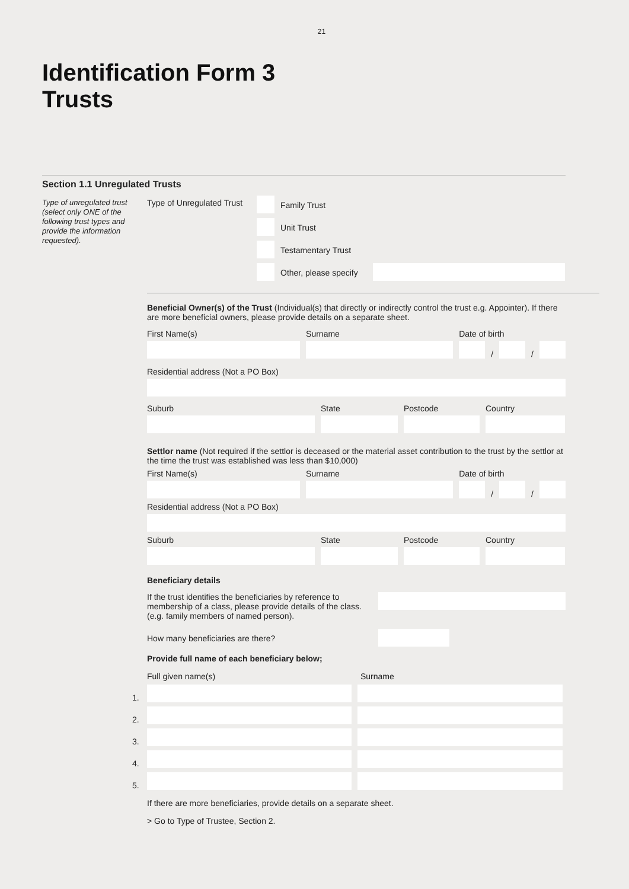21
Identification Form 3
Trusts
Section 1.1 Unregulated Trusts
Type of unregulated trust (select only ONE of the following trust types and provide the information requested).
Type of Unregulated Trust
Family Trust
Unit Trust
Testamentary Trust
Other, please specify
Beneficial Owner(s) of the Trust (Individual(s) that directly or indirectly control the trust e.g. Appointer). If there are more beneficial owners, please provide details on a separate sheet.
First Name(s)
Surname
Date of birth
/
/
Residential address (Not a PO Box)
Suburb
State
Postcode
Country
Settlor name (Not required if the settlor is deceased or the material asset contribution to the trust by the settlor at the time the trust was established was less than $10,000)
First Name(s)
Surname
Date of birth
/
/
Residential address (Not a PO Box)
Suburb
State
Postcode
Country
Beneficiary details
If the trust identifies the beneficiaries by reference to membership of a class, please provide details of the class. (e.g. family members of named person).
How many beneficiaries are there?
Provide full name of each beneficiary below;
Full given name(s)
Surname
1.
2.
3.
4.
5.
If there are more beneficiaries, provide details on a separate sheet.
> Go to Type of Trustee, Section 2.